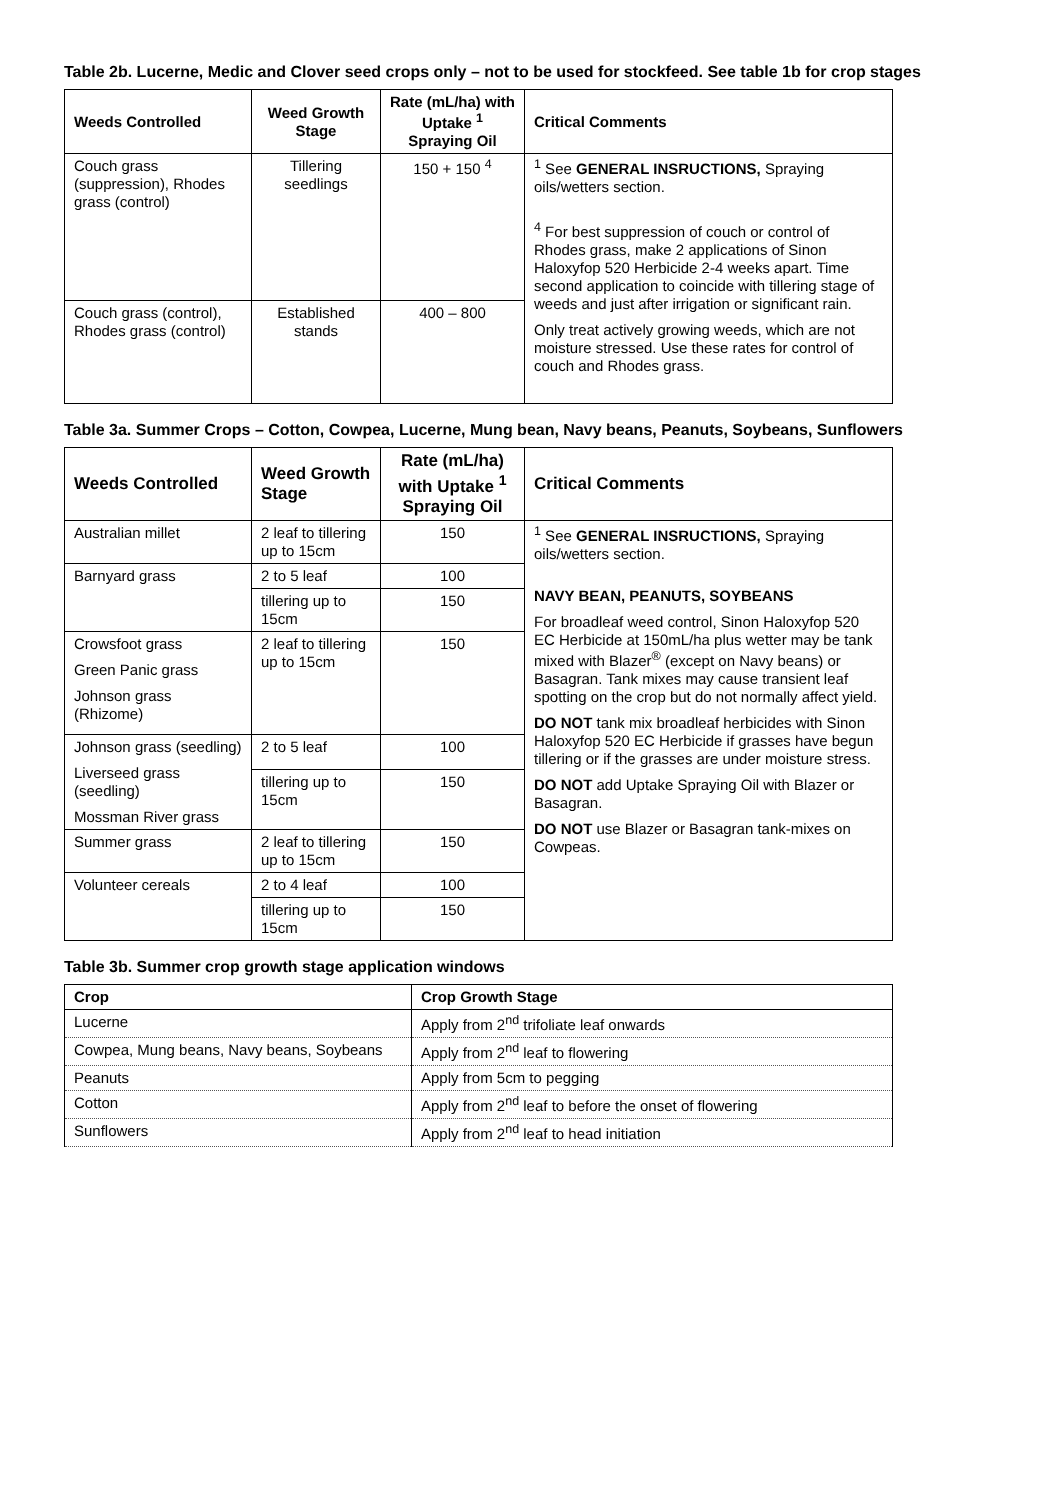Table 2b. Lucerne, Medic and Clover seed crops only – not to be used for stockfeed. See table 1b for crop stages
| Weeds Controlled | Weed Growth Stage | Rate (mL/ha) with Uptake <sup>1</sup> Spraying Oil | Critical Comments |
| --- | --- | --- | --- |
| Couch grass (suppression), Rhodes grass (control) | Tillering seedlings | 150 + 150 <sup>4</sup> | <sup>1</sup> See GENERAL INSRUCTIONS, Spraying oils/wetters section. <sup>4</sup> For best suppression of couch or control of Rhodes grass, make 2 applications of Sinon Haloxyfop 520 Herbicide 2-4 weeks apart. Time second application to coincide with tillering stage of weeds and just after irrigation or significant rain. Only treat actively growing weeds, which are not moisture stressed. Use these rates for control of couch and Rhodes grass. |
| Couch grass (control), Rhodes grass (control) | Established stands | 400 – 800 | |
Table 3a. Summer Crops – Cotton, Cowpea, Lucerne, Mung bean, Navy beans, Peanuts, Soybeans, Sunflowers
| Weeds Controlled | Weed Growth Stage | Rate (mL/ha) with Uptake <sup>1</sup> Spraying Oil | Critical Comments |
| --- | --- | --- | --- |
| Australian millet | 2 leaf to tillering up to 15cm | 150 | <sup>1</sup> See GENERAL INSRUCTIONS, Spraying oils/wetters section. NAVY BEAN, PEANUTS, SOYBEANS For broadleaf weed control, Sinon Haloxyfop 520 EC Herbicide at 150mL/ha plus wetter may be tank mixed with Blazer<sup>®</sup> (except on Navy beans) or Basagran. Tank mixes may cause transient leaf spotting on the crop but do not normally affect yield. DO NOT tank mix broadleaf herbicides with Sinon Haloxyfop 520 EC Herbicide if grasses have begun tillering or if the grasses are under moisture stress. DO NOT add Uptake Spraying Oil with Blazer or Basagran. DO NOT use Blazer or Basagran tank-mixes on Cowpeas. |
| Barnyard grass | 2 to 5 leaf | 100 | |
| | tillering up to 15cm | 150 | |
| Crowsfoot grass Green Panic grass Johnson grass (Rhizome) | 2 leaf to tillering up to 15cm | 150 | |
| Johnson grass (seedling) Liverseed grass (seedling) Mossman River grass | 2 to 5 leaf | 100 | |
| | tillering up to 15cm | 150 | |
| Summer grass | 2 leaf to tillering up to 15cm | 150 | |
| Volunteer cereals | 2 to 4 leaf | 100 | |
| | tillering up to 15cm | 150 | |
Table 3b. Summer crop growth stage application windows
| Crop | Crop Growth Stage |
| --- | --- |
| Lucerne | Apply from 2<sup>nd</sup> trifoliate leaf onwards |
| Cowpea, Mung beans, Navy beans, Soybeans | Apply from 2<sup>nd</sup> leaf to flowering |
| Peanuts | Apply from 5cm to pegging |
| Cotton | Apply from 2<sup>nd</sup> leaf to before the onset of flowering |
| Sunflowers | Apply from 2<sup>nd</sup> leaf to head initiation |